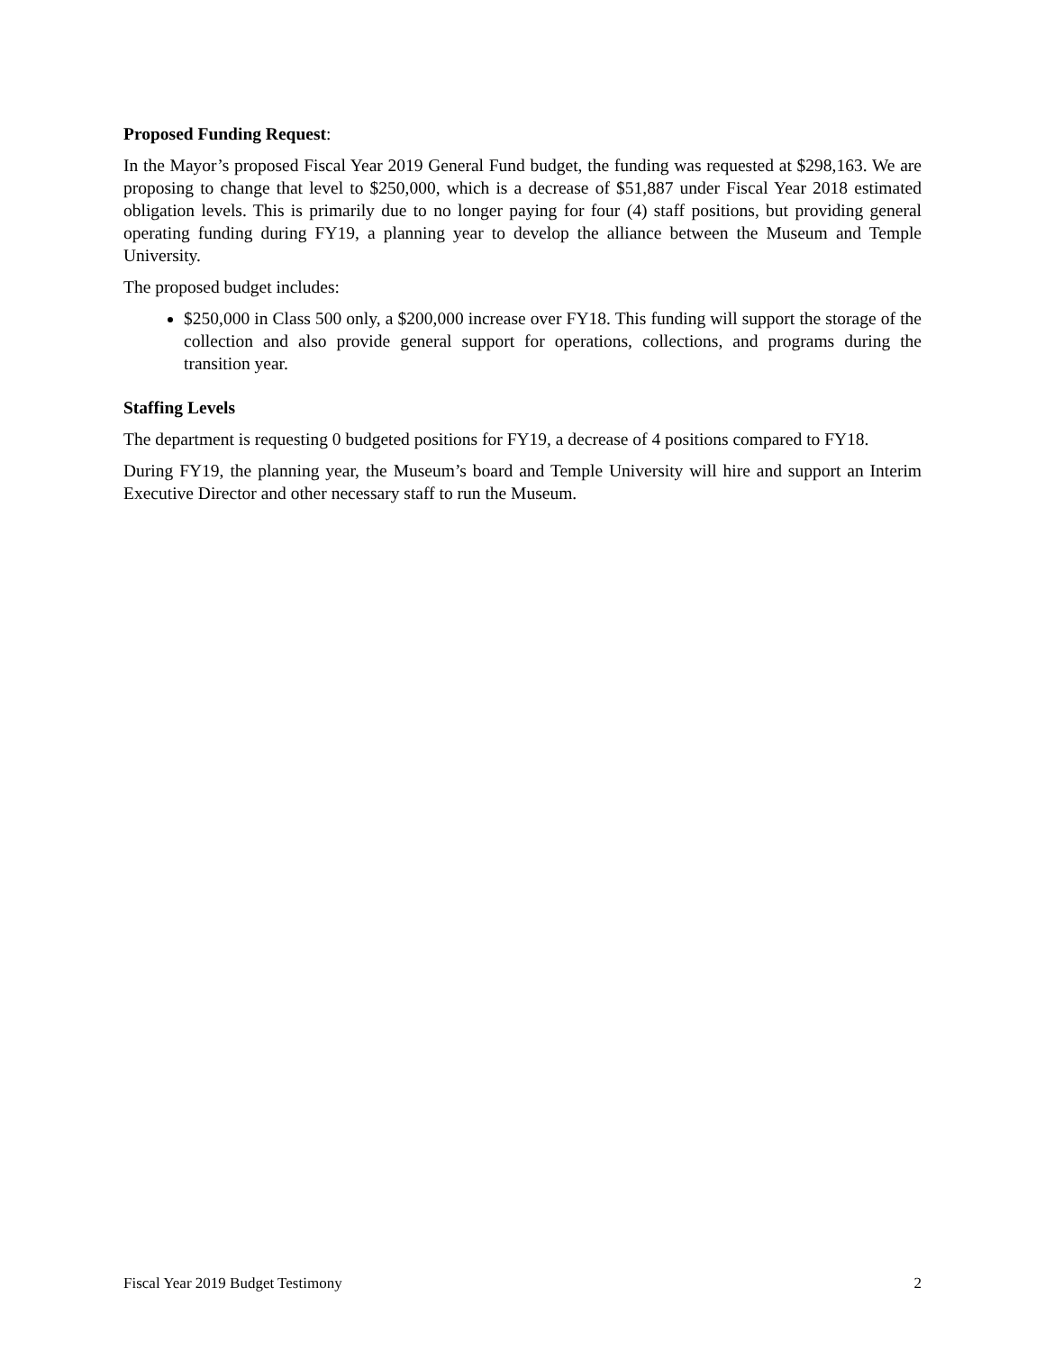Proposed Funding Request:
In the Mayor’s proposed Fiscal Year 2019 General Fund budget, the funding was requested at $298,163. We are proposing to change that level to $250,000, which is a decrease of $51,887 under Fiscal Year 2018 estimated obligation levels. This is primarily due to no longer paying for four (4) staff positions, but providing general operating funding during FY19, a planning year to develop the alliance between the Museum and Temple University.
The proposed budget includes:
$250,000 in Class 500 only, a $200,000 increase over FY18. This funding will support the storage of the collection and also provide general support for operations, collections, and programs during the transition year.
Staffing Levels
The department is requesting 0 budgeted positions for FY19, a decrease of 4 positions compared to FY18.
During FY19, the planning year, the Museum’s board and Temple University will hire and support an Interim Executive Director and other necessary staff to run the Museum.
Fiscal Year 2019 Budget Testimony 2